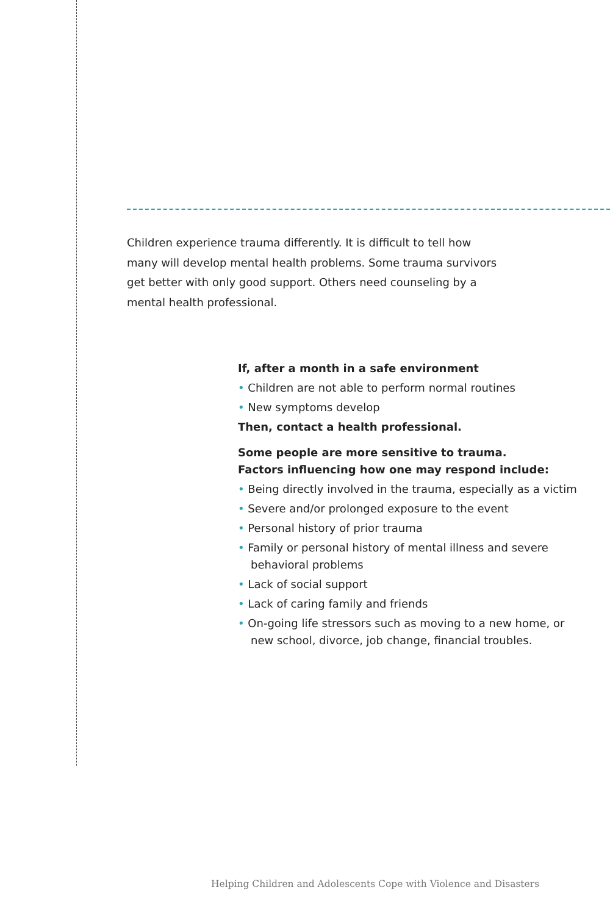Children experience trauma differently. It is difficult to tell how many will develop mental health problems. Some trauma survivors get better with only good support. Others need counseling by a mental health professional.
If, after a month in a safe environment
• Children are not able to perform normal routines
• New symptoms develop
Then, contact a health professional.
Some people are more sensitive to trauma.
Factors influencing how one may respond include:
• Being directly involved in the trauma, especially as a victim
• Severe and/or prolonged exposure to the event
• Personal history of prior trauma
• Family or personal history of mental illness and severe behavioral problems
• Lack of social support
• Lack of caring family and friends
• On-going life stressors such as moving to a new home, or new school, divorce, job change, financial troubles.
Helping Children and Adolescents Cope with Violence and Disasters